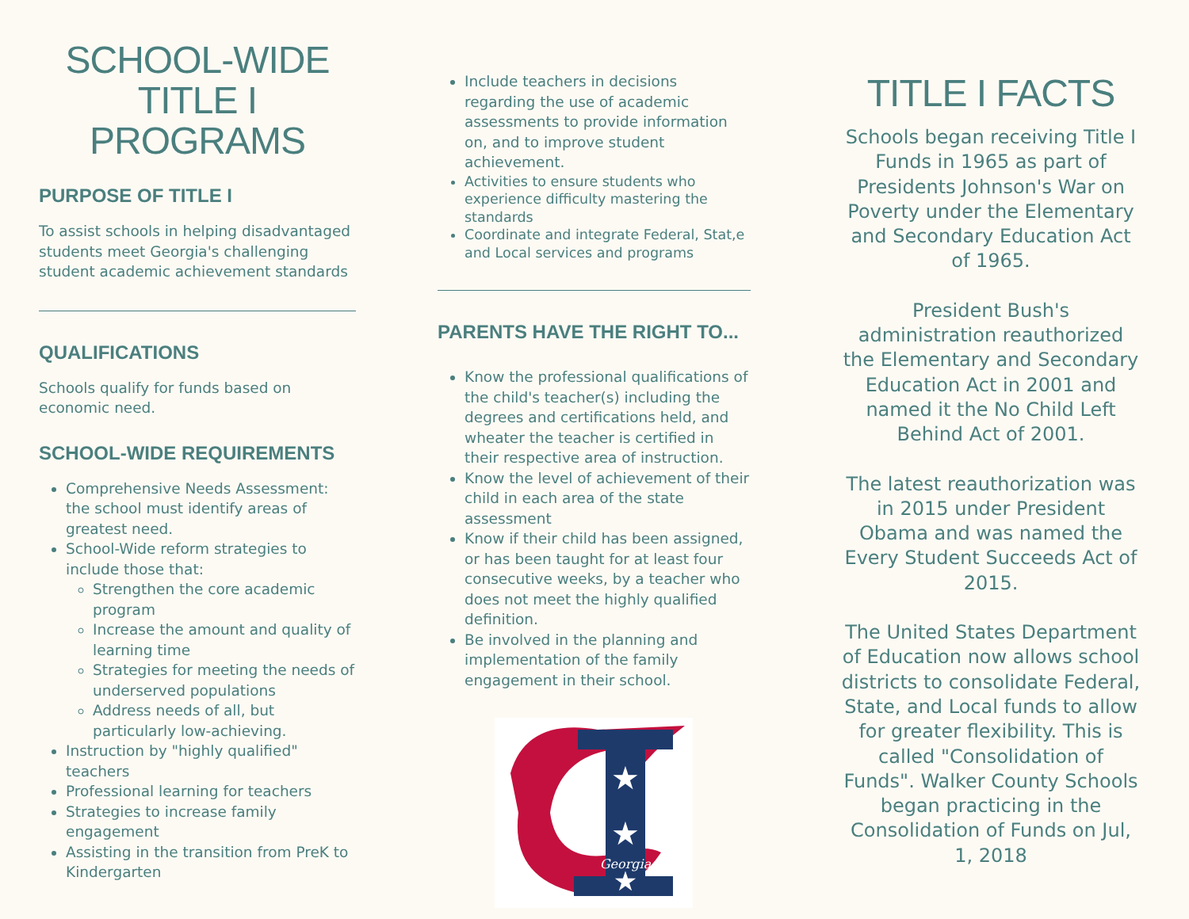SCHOOL-WIDE
TITLE I
PROGRAMS
PURPOSE OF TITLE I
To assist schools in helping disadvantaged students meet Georgia's challenging student academic achievement standards
QUALIFICATIONS
Schools qualify for funds based on economic need.
SCHOOL-WIDE REQUIREMENTS
Comprehensive Needs Assessment: the school must identify areas of greatest need.
School-Wide reform strategies to include those that:
Strengthen the core academic program
Increase the amount and quality of learning time
Strategies for meeting the needs of underserved populations
Address needs of all, but particularly low-achieving.
Instruction by "highly qualified" teachers
Professional learning for teachers
Strategies to increase family engagement
Assisting in the transition from PreK to Kindergarten
Include teachers in decisions regarding the use of academic assessments to provide information on, and to improve student achievement.
Activities to ensure students who experience difficulty mastering the standards
Coordinate and integrate Federal, Stat,e and Local services and programs
PARENTS HAVE THE RIGHT TO...
Know the professional qualifications of the child's teacher(s) including the degrees and certifications held, and wheater the teacher is certified in their respective area of instruction.
Know the level of achievement of their child in each area of the state assessment
Know if their child has been assigned, or has been taught for at least four consecutive weeks, by a teacher who does not meet the highly qualified definition.
Be involved in the planning and implementation of the family engagement in their school.
★
★
★
★
Georgia
TITLE I FACTS
Schools began receiving Title I Funds in 1965 as part of Presidents Johnson's War on Poverty under the Elementary and Secondary Education Act of 1965.
President Bush's administration reauthorized the Elementary and Secondary Education Act in 2001 and named it the No Child Left Behind Act of 2001.
The latest reauthorization was in 2015 under President Obama and was named the Every Student Succeeds Act of 2015.
The United States Department of Education now allows school districts to consolidate Federal, State, and Local funds to allow for greater flexibility. This is called "Consolidation of Funds". Walker County Schools began practicing in the Consolidation of Funds on Jul, 1, 2018